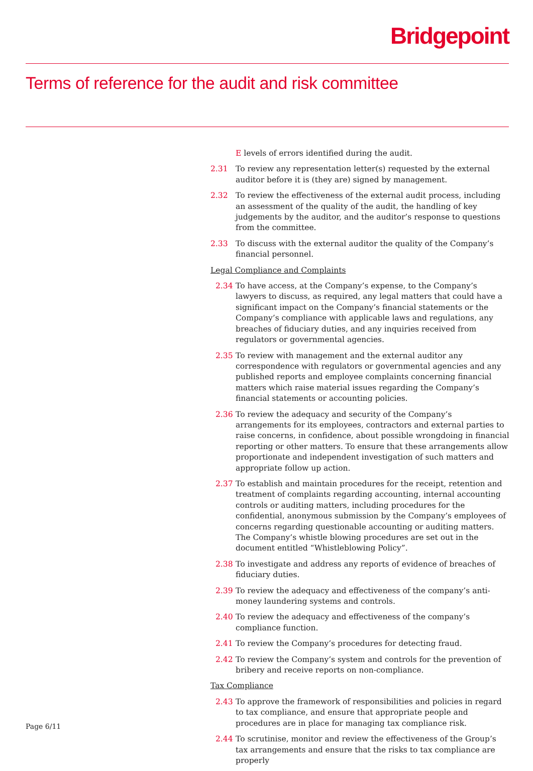Bridgepoint
Terms of reference for the audit and risk committee
E levels of errors identified during the audit.
2.31 To review any representation letter(s) requested by the external auditor before it is (they are) signed by management.
2.32 To review the effectiveness of the external audit process, including an assessment of the quality of the audit, the handling of key judgements by the auditor, and the auditor’s response to questions from the committee.
2.33 To discuss with the external auditor the quality of the Company’s financial personnel.
Legal Compliance and Complaints
2.34 To have access, at the Company’s expense, to the Company’s lawyers to discuss, as required, any legal matters that could have a significant impact on the Company’s financial statements or the Company’s compliance with applicable laws and regulations, any breaches of fiduciary duties, and any inquiries received from regulators or governmental agencies.
2.35 To review with management and the external auditor any correspondence with regulators or governmental agencies and any published reports and employee complaints concerning financial matters which raise material issues regarding the Company’s financial statements or accounting policies.
2.36 To review the adequacy and security of the Company’s arrangements for its employees, contractors and external parties to raise concerns, in confidence, about possible wrongdoing in financial reporting or other matters. To ensure that these arrangements allow proportionate and independent investigation of such matters and appropriate follow up action.
2.37 To establish and maintain procedures for the receipt, retention and treatment of complaints regarding accounting, internal accounting controls or auditing matters, including procedures for the confidential, anonymous submission by the Company’s employees of concerns regarding questionable accounting or auditing matters. The Company’s whistle blowing procedures are set out in the document entitled “Whistleblowing Policy”.
2.38 To investigate and address any reports of evidence of breaches of fiduciary duties.
2.39 To review the adequacy and effectiveness of the company’s anti-money laundering systems and controls.
2.40 To review the adequacy and effectiveness of the company’s compliance function.
2.41 To review the Company’s procedures for detecting fraud.
2.42 To review the Company’s system and controls for the prevention of bribery and receive reports on non-compliance.
Tax Compliance
2.43 To approve the framework of responsibilities and policies in regard to tax compliance, and ensure that appropriate people and procedures are in place for managing tax compliance risk.
2.44 To scrutinise, monitor and review the effectiveness of the Group’s tax arrangements and ensure that the risks to tax compliance are properly
Page 6/11